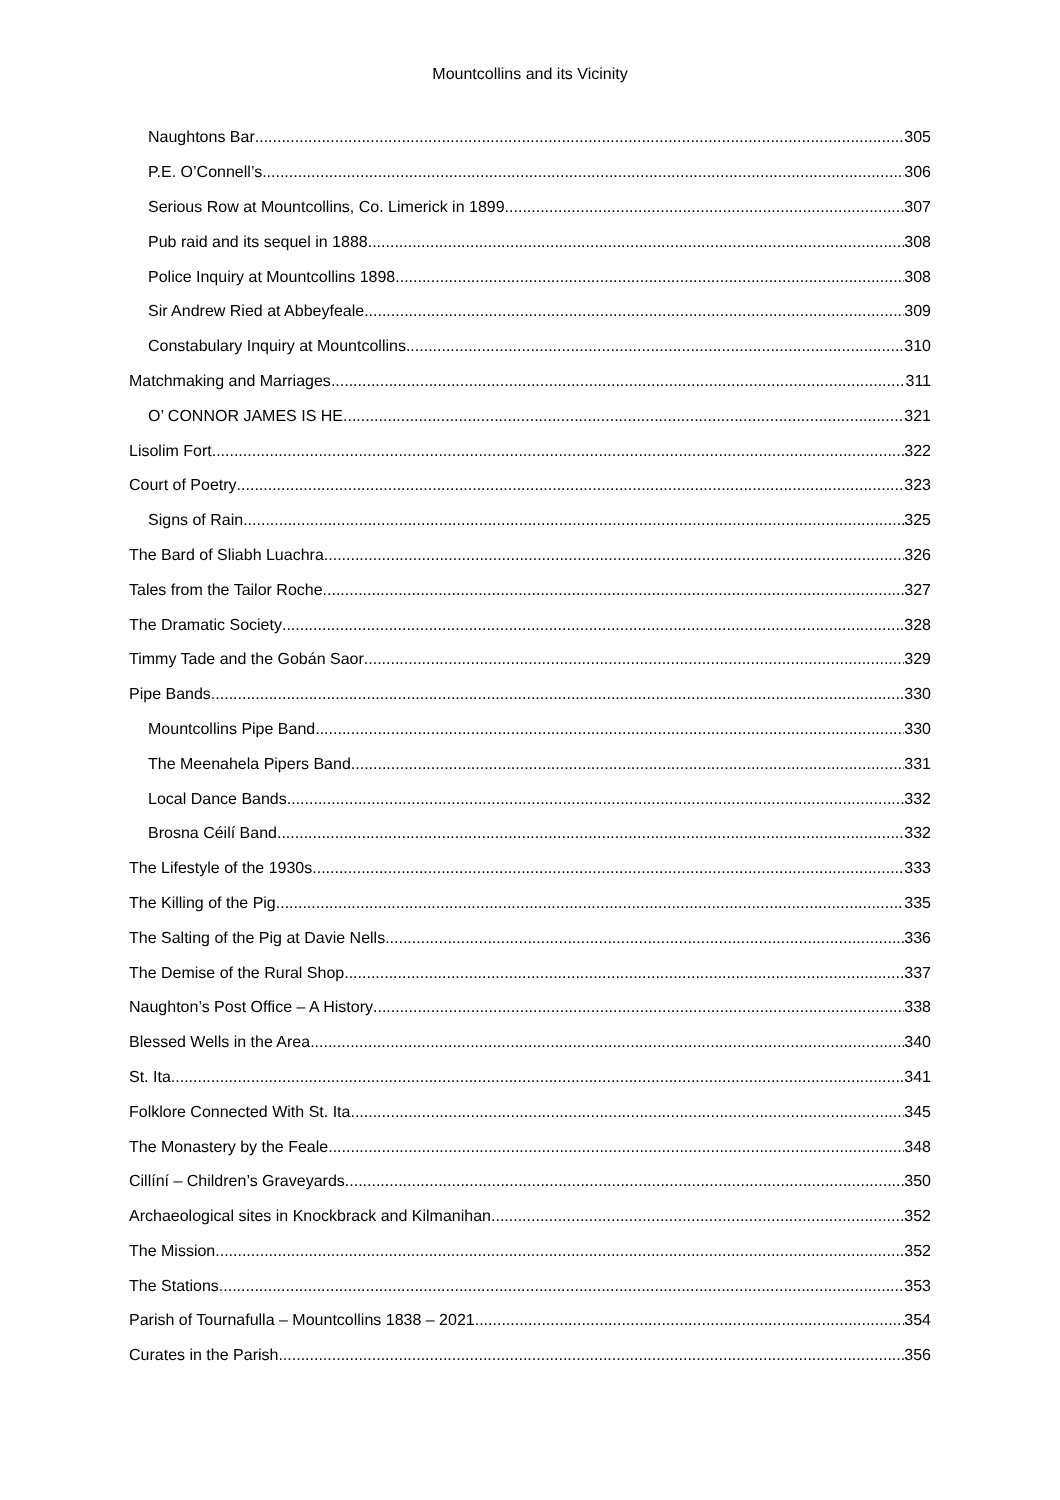Mountcollins and its Vicinity
Naughtons Bar 305
P.E. O’Connell’s 306
Serious Row at Mountcollins, Co. Limerick in 1899 307
Pub raid and its sequel in 1888 308
Police Inquiry at Mountcollins 1898 308
Sir Andrew Ried at Abbeyfeale 309
Constabulary Inquiry at Mountcollins 310
Matchmaking and Marriages 311
O’ CONNOR JAMES IS HE 321
Lisolim Fort 322
Court of Poetry 323
Signs of Rain 325
The Bard of Sliabh Luachra 326
Tales from the Tailor Roche 327
The Dramatic Society 328
Timmy Tade and the Gobán Saor 329
Pipe Bands 330
Mountcollins Pipe Band 330
The Meenahela Pipers Band 331
Local Dance Bands 332
Brosna Céilí Band 332
The Lifestyle of the 1930s 333
The Killing of the Pig 335
The Salting of the Pig at Davie Nells 336
The Demise of the Rural Shop 337
Naughton’s Post Office – A History 338
Blessed Wells in the Area 340
St. Ita 341
Folklore Connected With St. Ita 345
The Monastery by the Feale 348
Cillíní – Children’s Graveyards 350
Archaeological sites in Knockbrack and Kilmanihan 352
The Mission 352
The Stations 353
Parish of Tournafulla – Mountcollins 1838 – 2021 354
Curates in the Parish 356